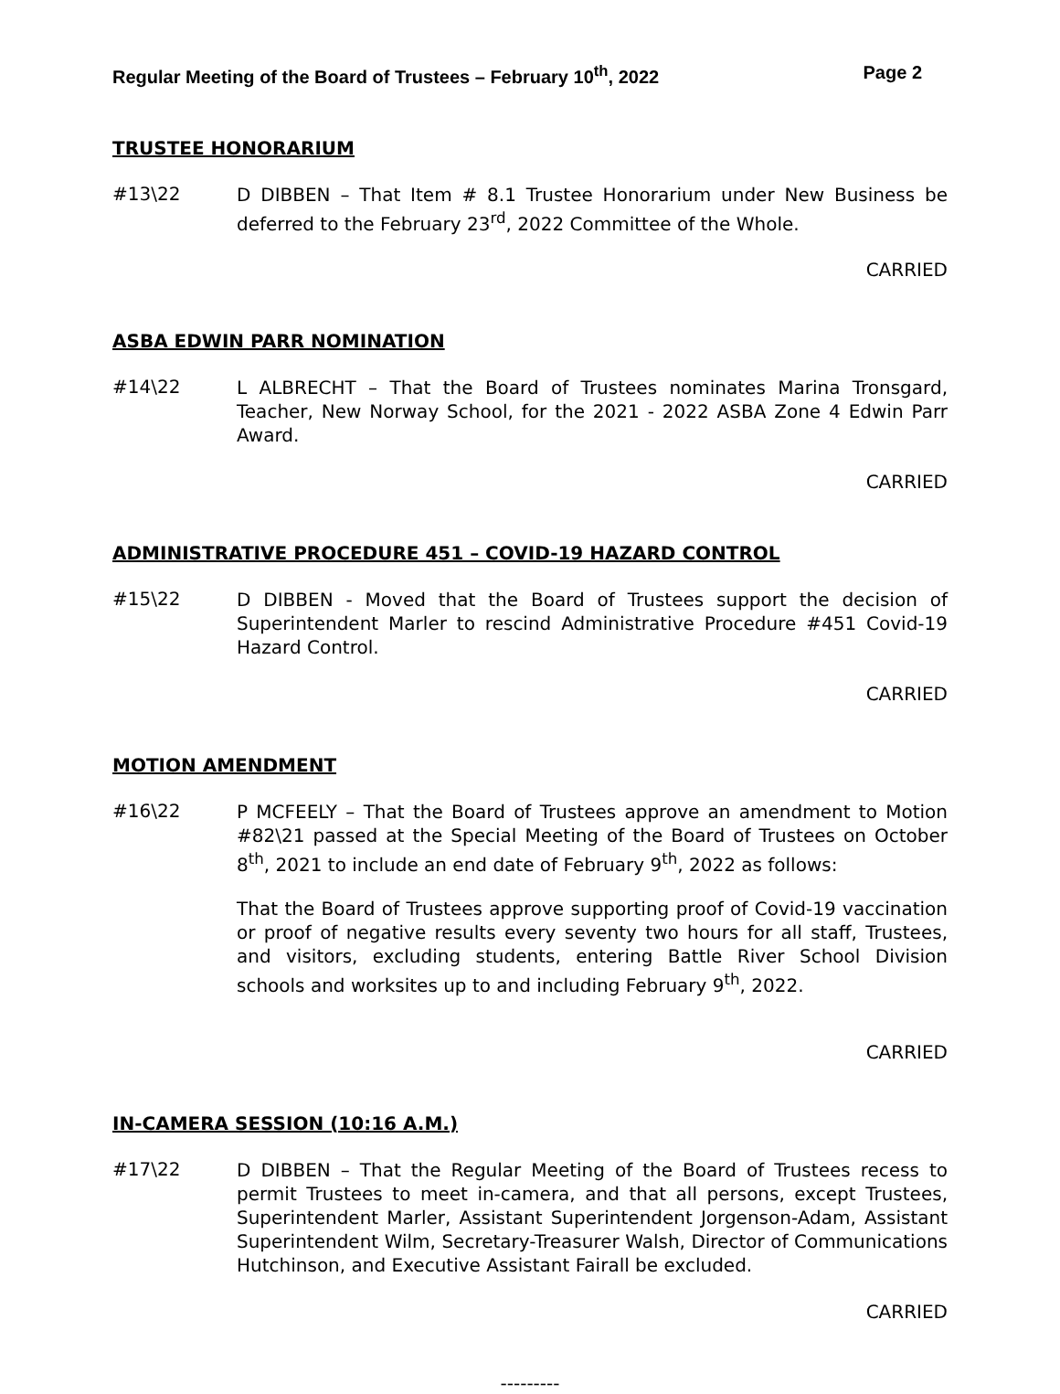Regular Meeting of the Board of Trustees – February 10<sup>th</sup>, 2022 Page 2
TRUSTEE HONORARIUM
#13\22
D DIBBEN – That Item # 8.1 Trustee Honorarium under New Business be deferred to the February 23<sup>rd</sup>, 2022 Committee of the Whole.
CARRIED
ASBA EDWIN PARR NOMINATION
#14\22
L ALBRECHT – That the Board of Trustees nominates Marina Tronsgard, Teacher, New Norway School, for the 2021 - 2022 ASBA Zone 4 Edwin Parr Award.
CARRIED
ADMINISTRATIVE PROCEDURE 451 – COVID-19 HAZARD CONTROL
#15\22
D DIBBEN - Moved that the Board of Trustees support the decision of Superintendent Marler to rescind Administrative Procedure #451 Covid-19 Hazard Control.
CARRIED
MOTION AMENDMENT
#16\22
P MCFEELY – That the Board of Trustees approve an amendment to Motion #82\21 passed at the Special Meeting of the Board of Trustees on October 8<sup>th</sup>, 2021 to include an end date of February 9<sup>th</sup>, 2022 as follows:
That the Board of Trustees approve supporting proof of Covid-19 vaccination or proof of negative results every seventy two hours for all staff, Trustees, and visitors, excluding students, entering Battle River School Division schools and worksites up to and including February 9<sup>th</sup>, 2022.
CARRIED
IN-CAMERA SESSION (10:16 A.M.)
#17\22
D DIBBEN – That the Regular Meeting of the Board of Trustees recess to permit Trustees to meet in-camera, and that all persons, except Trustees, Superintendent Marler, Assistant Superintendent Jorgenson-Adam, Assistant Superintendent Wilm, Secretary-Treasurer Walsh, Director of Communications Hutchinson, and Executive Assistant Fairall be excluded.
CARRIED
---------